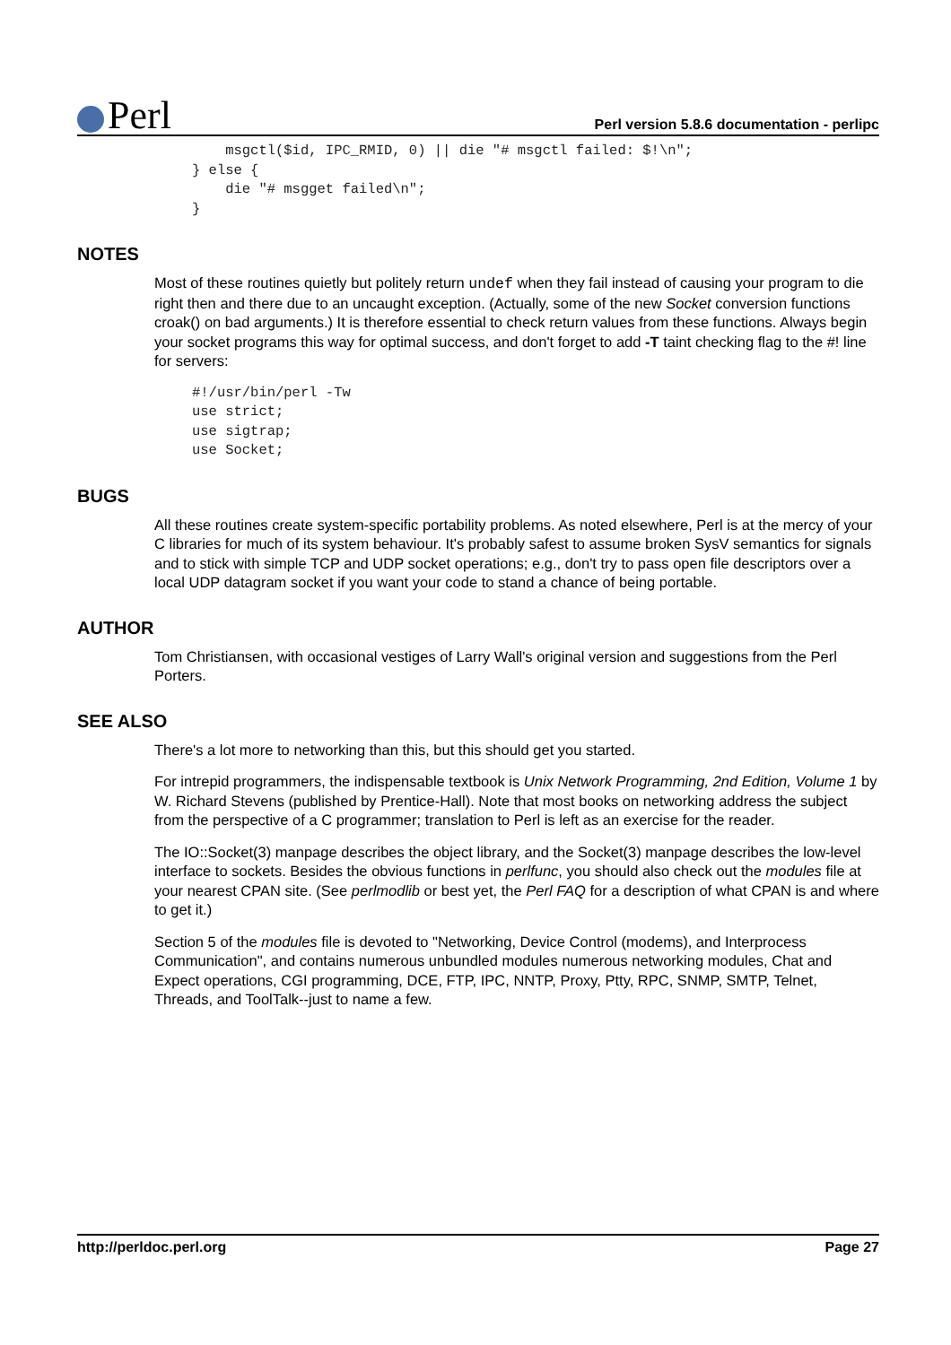Perl
Perl version 5.8.6 documentation - perlipc
    msgctl($id, IPC_RMID, 0) || die "# msgctl failed: $!\n";
} else {
    die "# msgget failed\n";
}
NOTES
Most of these routines quietly but politely return undef when they fail instead of causing your program to die right then and there due to an uncaught exception. (Actually, some of the new Socket conversion functions croak() on bad arguments.) It is therefore essential to check return values from these functions. Always begin your socket programs this way for optimal success, and don't forget to add -T taint checking flag to the #! line for servers:
#!/usr/bin/perl -Tw
use strict;
use sigtrap;
use Socket;
BUGS
All these routines create system-specific portability problems. As noted elsewhere, Perl is at the mercy of your C libraries for much of its system behaviour. It's probably safest to assume broken SysV semantics for signals and to stick with simple TCP and UDP socket operations; e.g., don't try to pass open file descriptors over a local UDP datagram socket if you want your code to stand a chance of being portable.
AUTHOR
Tom Christiansen, with occasional vestiges of Larry Wall's original version and suggestions from the Perl Porters.
SEE ALSO
There's a lot more to networking than this, but this should get you started.
For intrepid programmers, the indispensable textbook is Unix Network Programming, 2nd Edition, Volume 1 by W. Richard Stevens (published by Prentice-Hall). Note that most books on networking address the subject from the perspective of a C programmer; translation to Perl is left as an exercise for the reader.
The IO::Socket(3) manpage describes the object library, and the Socket(3) manpage describes the low-level interface to sockets. Besides the obvious functions in perlfunc, you should also check out the modules file at your nearest CPAN site. (See perlmodlib or best yet, the Perl FAQ for a description of what CPAN is and where to get it.)
Section 5 of the modules file is devoted to "Networking, Device Control (modems), and Interprocess Communication", and contains numerous unbundled modules numerous networking modules, Chat and Expect operations, CGI programming, DCE, FTP, IPC, NNTP, Proxy, Ptty, RPC, SNMP, SMTP, Telnet, Threads, and ToolTalk--just to name a few.
http://perldoc.perl.org Page 27